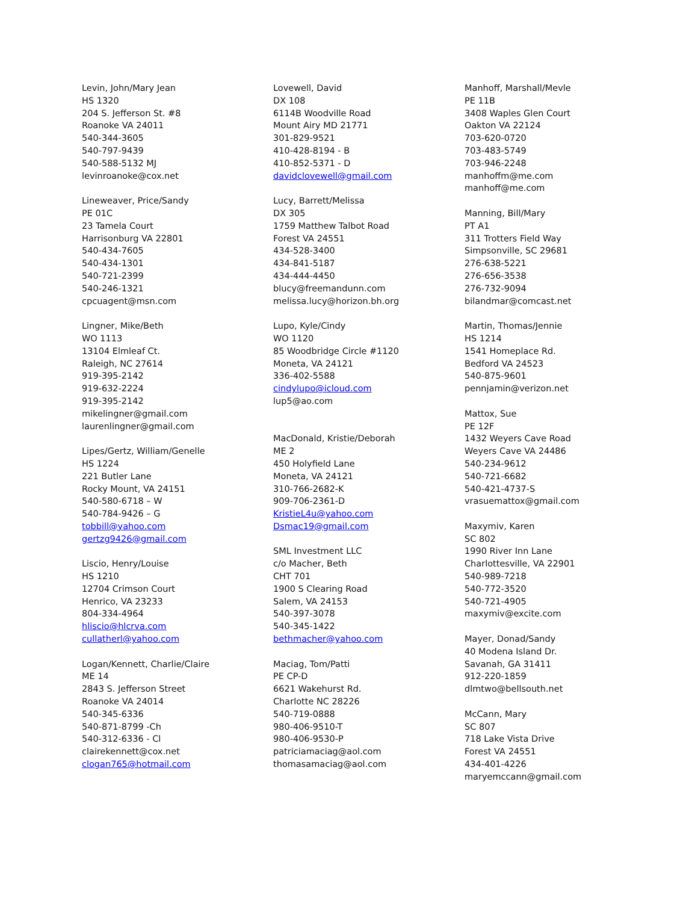Levin, John/Mary Jean
HS 1320
204 S. Jefferson St. #8
Roanoke VA 24011
540-344-3605
540-797-9439
540-588-5132 MJ
levinroanoke@cox.net
Lineweaver, Price/Sandy
PE 01C
23 Tamela Court
Harrisonburg VA 22801
540-434-7605
540-434-1301
540-721-2399
540-246-1321
cpcuagent@msn.com
Lingner, Mike/Beth
WO 1113
13104 Elmleaf Ct.
Raleigh, NC 27614
919-395-2142
919-632-2224
919-395-2142
mikelingner@gmail.com
laurenlingner@gmail.com
Lipes/Gertz, William/Genelle
HS 1224
221 Butler Lane
Rocky Mount, VA 24151
540-580-6718 – W
540-784-9426 – G
tobbill@yahoo.com
gertzg9426@gmail.com
Liscio, Henry/Louise
HS 1210
12704 Crimson Court
Henrico, VA 23233
804-334-4964
hliscio@hlcrva.com
cullatherl@yahoo.com
Logan/Kennett, Charlie/Claire
ME 14
2843 S. Jefferson Street
Roanoke VA 24014
540-345-6336
540-871-8799 -Ch
540-312-6336 - Cl
clairekennett@cox.net
clogan765@hotmail.com
Lovewell, David
DX 108
6114B Woodville Road
Mount Airy MD 21771
301-829-9521
410-428-8194 - B
410-852-5371 - D
davidclovewell@gmail.com
Lucy, Barrett/Melissa
DX 305
1759 Matthew Talbot Road
Forest VA 24551
434-528-3400
434-841-5187
434-444-4450
blucy@freemandunn.com
melissa.lucy@horizon.bh.org
Lupo, Kyle/Cindy
WO 1120
85 Woodbridge Circle #1120
Moneta, VA 24121
336-402-5588
cindylupo@icloud.com
lup5@ao.com
MacDonald, Kristie/Deborah
ME 2
450 Holyfield Lane
Moneta, VA 24121
310-766-2682-K
909-706-2361-D
KristieL4u@yahoo.com
Dsmac19@gmail.com
SML Investment LLC
c/o Macher, Beth
CHT 701
1900 S Clearing Road
Salem, VA 24153
540-397-3078
540-345-1422
bethmacher@yahoo.com
Maciag, Tom/Patti
PE CP-D
6621 Wakehurst Rd.
Charlotte NC 28226
540-719-0888
980-406-9510-T
980-406-9530-P
patriciamaciag@aol.com
thomasamaciag@aol.com
Manhoff, Marshall/Mevle
PE 11B
3408 Waples Glen Court
Oakton VA 22124
703-620-0720
703-483-5749
703-946-2248
manhoffm@me.com
manhoff@me.com
Manning, Bill/Mary
PT A1
311 Trotters Field Way
Simpsonville, SC 29681
276-638-5221
276-656-3538
276-732-9094
bilandmar@comcast.net
Martin, Thomas/Jennie
HS 1214
1541 Homeplace Rd.
Bedford VA 24523
540-875-9601
pennjamin@verizon.net
Mattox, Sue
PE 12F
1432 Weyers Cave Road
Weyers Cave VA 24486
540-234-9612
540-721-6682
540-421-4737-S
vrasuemattox@gmail.com
Maxymiv, Karen
SC 802
1990 River Inn Lane
Charlottesville, VA 22901
540-989-7218
540-772-3520
540-721-4905
maxymiv@excite.com
Mayer, Donad/Sandy
40 Modena Island Dr.
Savanah, GA 31411
912-220-1859
dlmtwo@bellsouth.net
McCann, Mary
SC 807
718 Lake Vista Drive
Forest VA 24551
434-401-4226
maryemccann@gmail.com